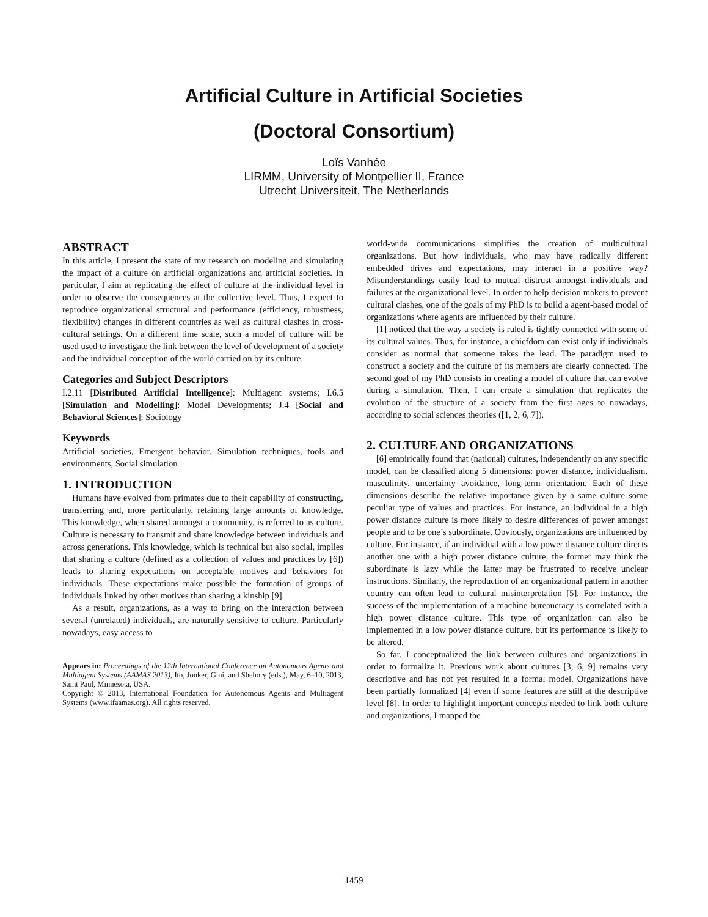Artificial Culture in Artificial Societies
(Doctoral Consortium)
Loïs Vanhée
LIRMM, University of Montpellier II, France
Utrecht Universiteit, The Netherlands
ABSTRACT
In this article, I present the state of my research on modeling and simulating the impact of a culture on artificial organizations and artificial societies. In particular, I aim at replicating the effect of culture at the individual level in order to observe the consequences at the collective level. Thus, I expect to reproduce organizational structural and performance (efficiency, robustness, flexibility) changes in different countries as well as cultural clashes in cross-cultural settings. On a different time scale, such a model of culture will be used used to investigate the link between the level of development of a society and the individual conception of the world carried on by its culture.
Categories and Subject Descriptors
I.2.11 [Distributed Artificial Intelligence]: Multiagent systems; I.6.5 [Simulation and Modelling]: Model Developments; J.4 [Social and Behavioral Sciences]: Sociology
Keywords
Artificial societies, Emergent behavior, Simulation techniques, tools and environments, Social simulation
1. INTRODUCTION
Humans have evolved from primates due to their capability of constructing, transferring and, more particularly, retaining large amounts of knowledge. This knowledge, when shared amongst a community, is referred to as culture. Culture is necessary to transmit and share knowledge between individuals and across generations. This knowledge, which is technical but also social, implies that sharing a culture (defined as a collection of values and practices by [6]) leads to sharing expectations on acceptable motives and behaviors for individuals. These expectations make possible the formation of groups of individuals linked by other motives than sharing a kinship [9].
As a result, organizations, as a way to bring on the interaction between several (unrelated) individuals, are naturally sensitive to culture. Particularly nowadays, easy access to
Appears in: Proceedings of the 12th International Conference on Autonomous Agents and Multiagent Systems (AAMAS 2013), Ito, Jonker, Gini, and Shehory (eds.), May, 6–10, 2013, Saint Paul, Minnesota, USA.
Copyright © 2013, International Foundation for Autonomous Agents and Multiagent Systems (www.ifaamas.org). All rights reserved.
world-wide communications simplifies the creation of multicultural organizations. But how individuals, who may have radically different embedded drives and expectations, may interact in a positive way? Misunderstandings easily lead to mutual distrust amongst individuals and failures at the organizational level. In order to help decision makers to prevent cultural clashes, one of the goals of my PhD is to build a agent-based model of organizations where agents are influenced by their culture.
[1] noticed that the way a society is ruled is tightly connected with some of its cultural values. Thus, for instance, a chiefdom can exist only if individuals consider as normal that someone takes the lead. The paradigm used to construct a society and the culture of its members are clearly connected. The second goal of my PhD consists in creating a model of culture that can evolve during a simulation. Then, I can create a simulation that replicates the evolution of the structure of a society from the first ages to nowadays, according to social sciences theories ([1, 2, 6, 7]).
2. CULTURE AND ORGANIZATIONS
[6] empirically found that (national) cultures, independently on any specific model, can be classified along 5 dimensions: power distance, individualism, masculinity, uncertainty avoidance, long-term orientation. Each of these dimensions describe the relative importance given by a same culture some peculiar type of values and practices. For instance, an individual in a high power distance culture is more likely to desire differences of power amongst people and to be one’s subordinate. Obviously, organizations are influenced by culture. For instance, if an individual with a low power distance culture directs another one with a high power distance culture, the former may think the subordinate is lazy while the latter may be frustrated to receive unclear instructions. Similarly, the reproduction of an organizational pattern in another country can often lead to cultural misinterpretation [5]. For instance, the success of the implementation of a machine bureaucracy is correlated with a high power distance culture. This type of organization can also be implemented in a low power distance culture, but its performance is likely to be altered.
So far, I conceptualized the link between cultures and organizations in order to formalize it. Previous work about cultures [3, 6, 9] remains very descriptive and has not yet resulted in a formal model. Organizations have been partially formalized [4] even if some features are still at the descriptive level [8]. In order to highlight important concepts needed to link both culture and organizations, I mapped the
1459